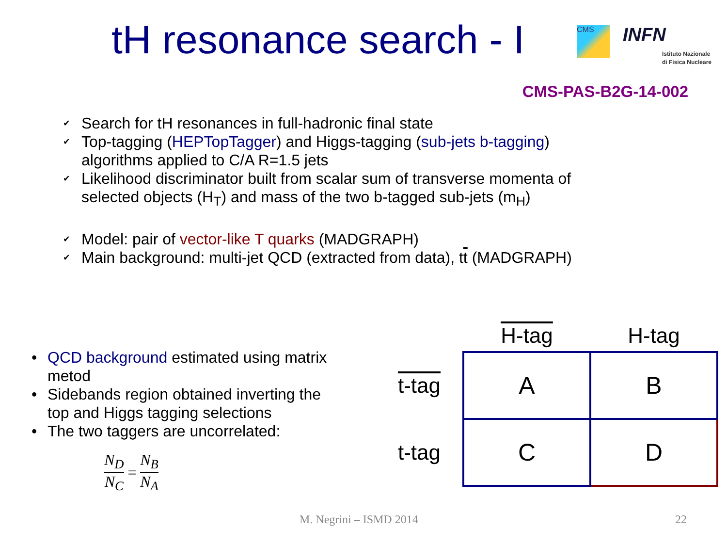tH resonance search - I CMS INFN
Istituto Nazionale
di Fisica Nucleare
CMS-PAS-B2G-14-002
✔ Search for tH resonances in full-hadronic final state
✔ Top-tagging (HEPTopTagger) and Higgs-tagging (sub-jets b-tagging) algorithms applied to C/A R=1.5 jets
✔ Likelihood discriminator built from scalar sum of transverse momenta of selected objects (H<sub>T</sub>) and mass of the two b-tagged sub-jets (m<sub>H</sub>)
✔ Model: pair of vector-like T quarks (MADGRAPH)
✔ Main background: multi-jet QCD (extracted from data), tt (MADGRAPH)
• QCD background estimated using matrix metod
• Sidebands region obtained inverting the top and Higgs tagging selections
• The two taggers are uncorrelated:
N<sub>D</sub> N<sub>C</sub> = N<sub>B</sub> N<sub>A</sub>
| | H-tag | H-tag |
| --- | --- | --- |
| t-tag | A | B |
| t-tag | C | D |
M. Negrini – ISMD 2014 22